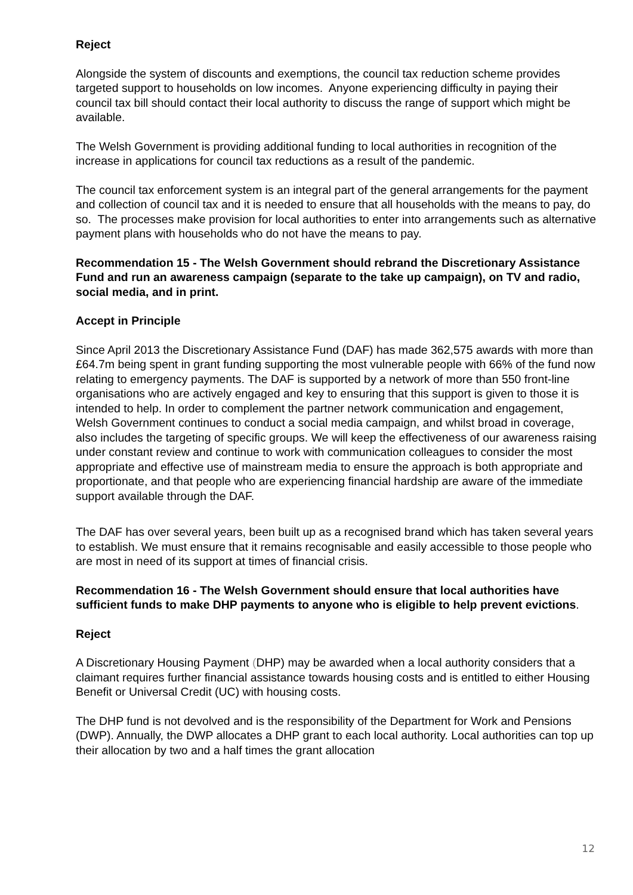Reject
Alongside the system of discounts and exemptions, the council tax reduction scheme provides targeted support to households on low incomes. Anyone experiencing difficulty in paying their council tax bill should contact their local authority to discuss the range of support which might be available.
The Welsh Government is providing additional funding to local authorities in recognition of the increase in applications for council tax reductions as a result of the pandemic.
The council tax enforcement system is an integral part of the general arrangements for the payment and collection of council tax and it is needed to ensure that all households with the means to pay, do so. The processes make provision for local authorities to enter into arrangements such as alternative payment plans with households who do not have the means to pay.
Recommendation 15 - The Welsh Government should rebrand the Discretionary Assistance Fund and run an awareness campaign (separate to the take up campaign), on TV and radio, social media, and in print.
Accept in Principle
Since April 2013 the Discretionary Assistance Fund (DAF) has made 362,575 awards with more than £64.7m being spent in grant funding supporting the most vulnerable people with 66% of the fund now relating to emergency payments. The DAF is supported by a network of more than 550 front-line organisations who are actively engaged and key to ensuring that this support is given to those it is intended to help. In order to complement the partner network communication and engagement, Welsh Government continues to conduct a social media campaign, and whilst broad in coverage, also includes the targeting of specific groups. We will keep the effectiveness of our awareness raising under constant review and continue to work with communication colleagues to consider the most appropriate and effective use of mainstream media to ensure the approach is both appropriate and proportionate, and that people who are experiencing financial hardship are aware of the immediate support available through the DAF.
The DAF has over several years, been built up as a recognised brand which has taken several years to establish. We must ensure that it remains recognisable and easily accessible to those people who are most in need of its support at times of financial crisis.
Recommendation 16 - The Welsh Government should ensure that local authorities have sufficient funds to make DHP payments to anyone who is eligible to help prevent evictions.
Reject
A Discretionary Housing Payment (DHP) may be awarded when a local authority considers that a claimant requires further financial assistance towards housing costs and is entitled to either Housing Benefit or Universal Credit (UC) with housing costs.
The DHP fund is not devolved and is the responsibility of the Department for Work and Pensions (DWP). Annually, the DWP allocates a DHP grant to each local authority. Local authorities can top up their allocation by two and a half times the grant allocation
12